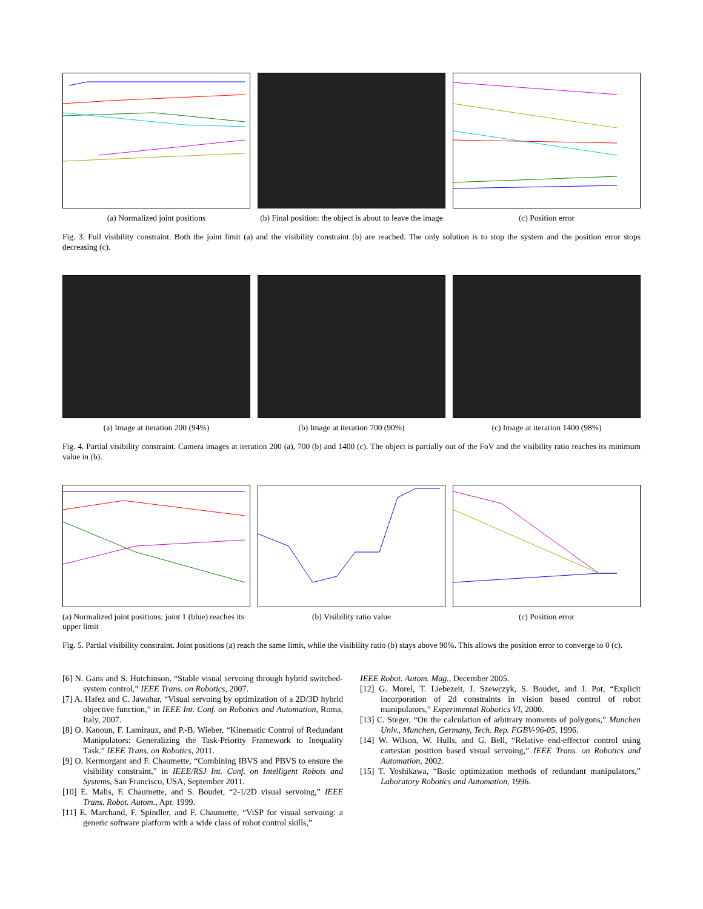(a) Normalized joint positions (b) Final position: the object is about to leave the image
(c) Position error
Fig. 3. Full visibility constraint. Both the joint limit (a) and the visibility constraint (b) are reached. The only solution is to stop the system and the position error stops decreasing (c).
(a) Image at iteration 200 (94%)
(b) Image at iteration 700 (90%)
(c) Image at iteration 1400 (98%)
Fig. 4. Partial visibility constraint. Camera images at iteration 200 (a), 700 (b) and 1400 (c). The object is partially out of the FoV and the visibility ratio reaches its minimum value in (b).
(a) Normalized joint positions: joint 1 (blue) reaches its upper limit
(b) Visibility ratio value (c) Position error
Fig. 5. Partial visibility constraint. Joint positions (a) reach the same limit, while the visibility ratio (b) stays above 90%. This allows the position error to converge to 0 (c).
[6] N. Gans and S. Hutchinson, “Stable visual servoing through hybrid switched-system control,” IEEE Trans. on Robotics, 2007.
[7] A. Hafez and C. Jawahar, “Visual servoing by optimization of a 2D/3D hybrid objective function,” in IEEE Int. Conf. on Robotics and Automation, Roma, Italy, 2007.
[8] O. Kanoun, F. Lamiraux, and P.-B. Wieber, “Kinematic Control of Redundant Manipulators: Generalizing the Task-Priority Framework to Inequality Task.” IEEE Trans. on Robotics, 2011.
[9] O. Kermorgant and F. Chaumette, “Combining IBVS and PBVS to ensure the visibility constraint,” in IEEE/RSJ Int. Conf. on Intelligent Robots and Systems, San Francisco, USA, September 2011.
[10] E. Malis, F. Chaumette, and S. Boudet, “2-1/2D visual servoing,” IEEE Trans. Robot. Autom., Apr. 1999.
[11] E. Marchand, F. Spindler, and F. Chaumette, “ViSP for visual servoing: a generic software platform with a wide class of robot control skills,”
IEEE Robot. Autom. Mag., December 2005.
[12] G. Morel, T. Liebezeit, J. Szewczyk, S. Boudet, and J. Pot, “Explicit incorporation of 2d constraints in vision based control of robot manipulators,” Experimental Robotics VI, 2000.
[13] C. Steger, “On the calculation of arbitrary moments of polygons,” Munchen Univ., Munchen, Germany, Tech. Rep. FGBV-96-05, 1996.
[14] W. Wilson, W. Hulls, and G. Bell, “Relative end-effector control using cartesian position based visual servoing,” IEEE Trans. on Robotics and Automation, 2002.
[15] T. Yoshikawa, “Basic optimization methods of redundant manipulators,” Laboratory Robotics and Automation, 1996.